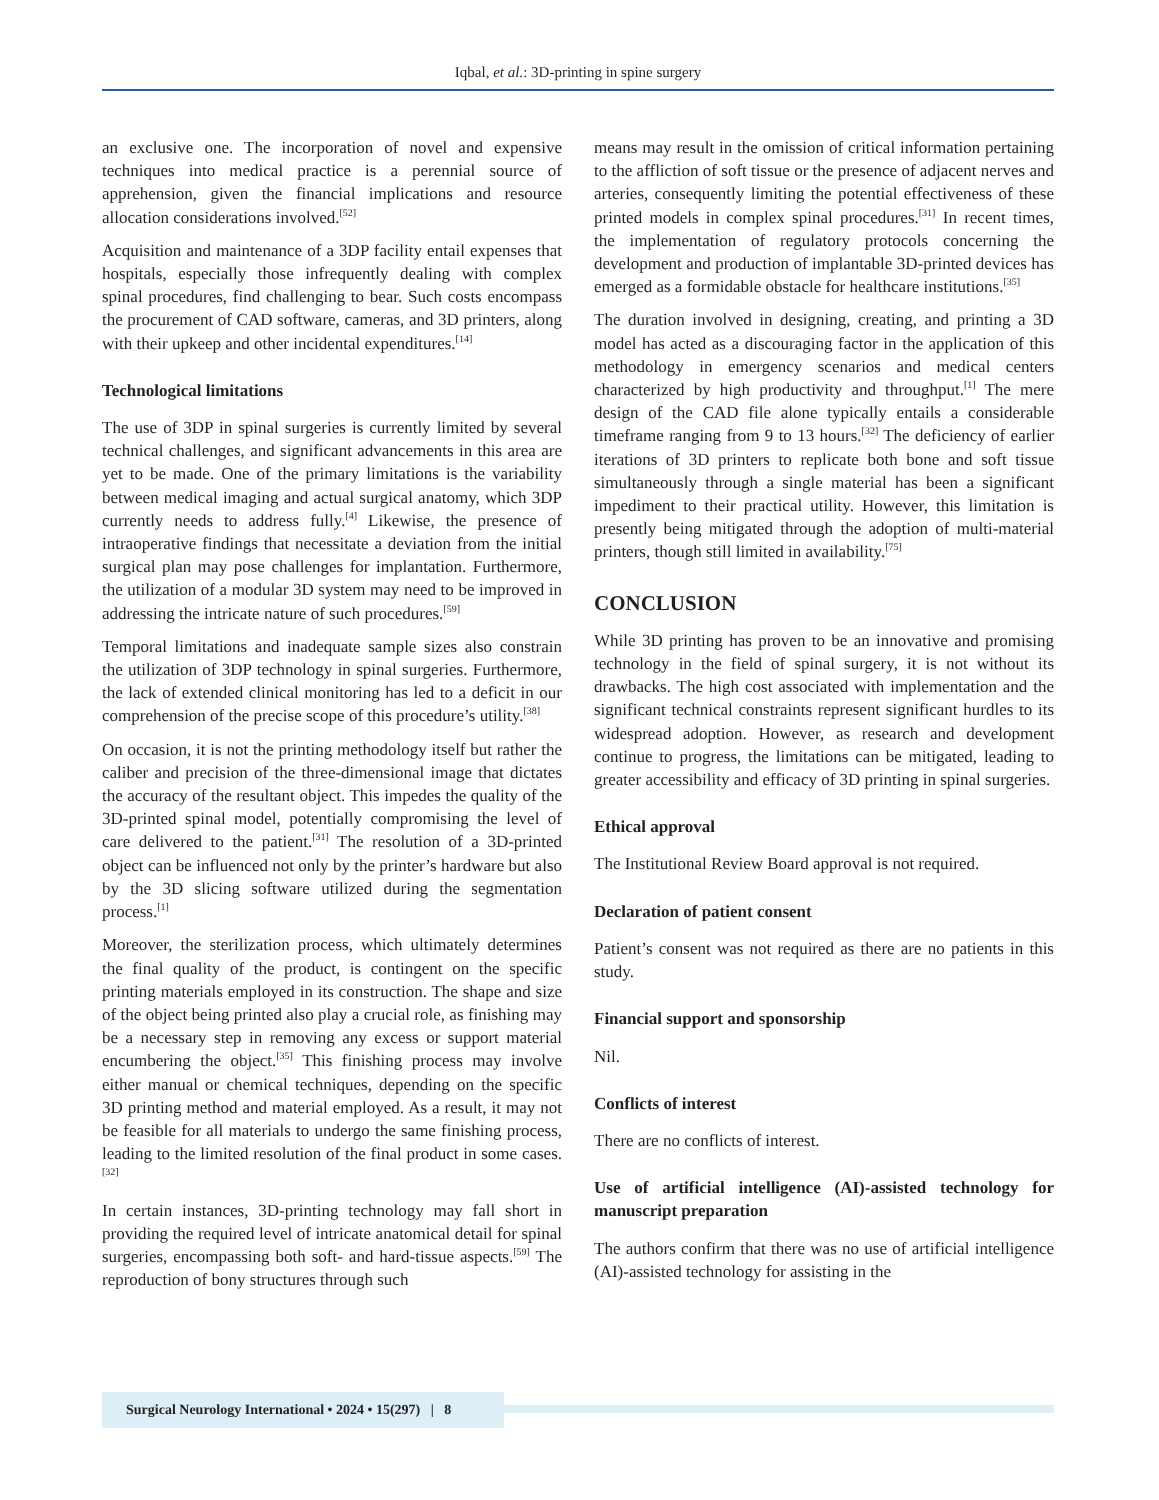Iqbal, et al.: 3D-printing in spine surgery
an exclusive one. The incorporation of novel and expensive techniques into medical practice is a perennial source of apprehension, given the financial implications and resource allocation considerations involved.<sup>[52]</sup>
Acquisition and maintenance of a 3DP facility entail expenses that hospitals, especially those infrequently dealing with complex spinal procedures, find challenging to bear. Such costs encompass the procurement of CAD software, cameras, and 3D printers, along with their upkeep and other incidental expenditures.<sup>[14]</sup>
Technological limitations
The use of 3DP in spinal surgeries is currently limited by several technical challenges, and significant advancements in this area are yet to be made. One of the primary limitations is the variability between medical imaging and actual surgical anatomy, which 3DP currently needs to address fully.<sup>[4]</sup> Likewise, the presence of intraoperative findings that necessitate a deviation from the initial surgical plan may pose challenges for implantation. Furthermore, the utilization of a modular 3D system may need to be improved in addressing the intricate nature of such procedures.<sup>[59]</sup>
Temporal limitations and inadequate sample sizes also constrain the utilization of 3DP technology in spinal surgeries. Furthermore, the lack of extended clinical monitoring has led to a deficit in our comprehension of the precise scope of this procedure’s utility.<sup>[38]</sup>
On occasion, it is not the printing methodology itself but rather the caliber and precision of the three-dimensional image that dictates the accuracy of the resultant object. This impedes the quality of the 3D-printed spinal model, potentially compromising the level of care delivered to the patient.<sup>[31]</sup> The resolution of a 3D-printed object can be influenced not only by the printer’s hardware but also by the 3D slicing software utilized during the segmentation process.<sup>[1]</sup>
Moreover, the sterilization process, which ultimately determines the final quality of the product, is contingent on the specific printing materials employed in its construction. The shape and size of the object being printed also play a crucial role, as finishing may be a necessary step in removing any excess or support material encumbering the object.<sup>[35]</sup> This finishing process may involve either manual or chemical techniques, depending on the specific 3D printing method and material employed. As a result, it may not be feasible for all materials to undergo the same finishing process, leading to the limited resolution of the final product in some cases.<sup>[32]</sup>
In certain instances, 3D-printing technology may fall short in providing the required level of intricate anatomical detail for spinal surgeries, encompassing both soft- and hard-tissue aspects.<sup>[59]</sup> The reproduction of bony structures through such
means may result in the omission of critical information pertaining to the affliction of soft tissue or the presence of adjacent nerves and arteries, consequently limiting the potential effectiveness of these printed models in complex spinal procedures.<sup>[31]</sup> In recent times, the implementation of regulatory protocols concerning the development and production of implantable 3D-printed devices has emerged as a formidable obstacle for healthcare institutions.<sup>[35]</sup>
The duration involved in designing, creating, and printing a 3D model has acted as a discouraging factor in the application of this methodology in emergency scenarios and medical centers characterized by high productivity and throughput.<sup>[1]</sup> The mere design of the CAD file alone typically entails a considerable timeframe ranging from 9 to 13 hours.<sup>[32]</sup> The deficiency of earlier iterations of 3D printers to replicate both bone and soft tissue simultaneously through a single material has been a significant impediment to their practical utility. However, this limitation is presently being mitigated through the adoption of multi-material printers, though still limited in availability.<sup>[75]</sup>
CONCLUSION
While 3D printing has proven to be an innovative and promising technology in the field of spinal surgery, it is not without its drawbacks. The high cost associated with implementation and the significant technical constraints represent significant hurdles to its widespread adoption. However, as research and development continue to progress, the limitations can be mitigated, leading to greater accessibility and efficacy of 3D printing in spinal surgeries.
Ethical approval
The Institutional Review Board approval is not required.
Declaration of patient consent
Patient’s consent was not required as there are no patients in this study.
Financial support and sponsorship
Nil.
Conflicts of interest
There are no conflicts of interest.
Use of artificial intelligence (AI)-assisted technology for manuscript preparation
The authors confirm that there was no use of artificial intelligence (AI)-assisted technology for assisting in the
Surgical Neurology International • 2024 • 15(297) | 8